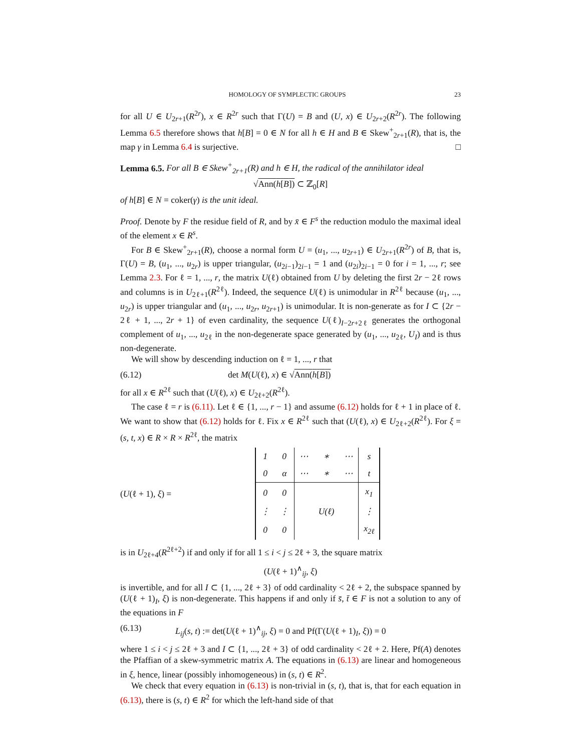HOMOLOGY OF SYMPLECTIC GROUPS 23
for all U ∈ U<sub>2r+1</sub>(R<sup>2r</sup>), x ∈ R<sup>2r</sup> such that Γ(U) = B and (U, x) ∈ U<sub>2r+2</sub>(R<sup>2r</sup>). The following Lemma 6.5 therefore shows that h[B] = 0 ∈ N for all h ∈ H and B ∈ Skew<sup>+</sup><sub>2r+1</sub>(R), that is, the map γ in Lemma 6.4 is surjective. □
Lemma 6.5. For all B ∈ Skew<sup>+</sup><sub>2r+1</sub>(R) and h ∈ H, the radical of the annihilator ideal
√Ann(h[B]) ⊂ ℤ<sub>0</sub>[R]
of h[B] ∈ N = coker(γ) is the unit ideal.
Proof. Denote by F the residue field of R, and by x̄ ∈ F<sup>s</sup> the reduction modulo the maximal ideal of the element x ∈ R<sup>s</sup>.
For B ∈ Skew<sup>+</sup><sub>2r+1</sub>(R), choose a normal form U = (u<sub>1</sub>, ..., u<sub>2r+1</sub>) ∈ U<sub>2r+1</sub>(R<sup>2r</sup>) of B, that is, Γ(U) = B, (u<sub>1</sub>, ..., u<sub>2r</sub>) is upper triangular, (u<sub>2i−1</sub>)<sub>2i−1</sub> = 1 and (u<sub>2i</sub>)<sub>2i−1</sub> = 0 for i = 1, ..., r; see Lemma 2.3. For ℓ = 1, ..., r, the matrix U(ℓ) obtained from U by deleting the first 2r − 2ℓ rows and columns is in U<sub>2ℓ+1</sub>(R<sup>2ℓ</sup>). Indeed, the sequence U(ℓ) is unimodular in R<sup>2ℓ</sup> because (u<sub>1</sub>, ..., u<sub>2r</sub>) is upper triangular and (u<sub>1</sub>, ..., u<sub>2r</sub>, u<sub>2r+1</sub>) is unimodular. It is non-generate as for I ⊂ {2r − 2ℓ + 1, ..., 2r + 1} of even cardinality, the sequence U(ℓ)<sub>I−2r+2ℓ</sub> generates the orthogonal complement of u<sub>1</sub>, ..., u<sub>2ℓ</sub> in the non-degenerate space generated by (u<sub>1</sub>, ..., u<sub>2ℓ</sub>, U<sub>I</sub>) and is thus non-degenerate.
We will show by descending induction on ℓ = 1, ..., r that
(6.12) det M(U(ℓ), x) ∈ √Ann(h[B])
for all x ∈ R<sup>2ℓ</sup> such that (U(ℓ), x) ∈ U<sub>2ℓ+2</sub>(R<sup>2ℓ</sup>).
The case ℓ = r is (6.11). Let ℓ ∈ {1, ..., r − 1} and assume (6.12) holds for ℓ + 1 in place of ℓ. We want to show that (6.12) holds for ℓ. Fix x ∈ R<sup>2ℓ</sup> such that (U(ℓ), x) ∈ U<sub>2ℓ+2</sub>(R<sup>2ℓ</sup>). For ξ = (s, t, x) ∈ R × R × R<sup>2ℓ</sup>, the matrix
(U(ℓ + 1), ξ) =
| 1 | 0 | ⋯ | ∗ | ⋯ | s |
| 0 | α | ⋯ | ∗ | ⋯ | t |
| 0 | 0 | | | | x<sub>1</sub> |
| ⋮ | ⋮ | | U(ℓ) | | ⋮ |
| 0 | 0 | | | | x<sub>2ℓ</sub> |
is in U<sub>2ℓ+4</sub>(R<sup>2ℓ+2</sup>) if and only if for all 1 ≤ i < j ≤ 2ℓ + 3, the square matrix
(U(ℓ + 1)<sup>∧</sup><sub>ij</sub>, ξ)
is invertible, and for all I ⊂ {1, ..., 2ℓ + 3} of odd cardinality < 2ℓ + 2, the subspace spanned by (U(ℓ + 1)<sub>I</sub>, ξ) is non-degenerate. This happens if and only if s̄, t̄ ∈ F is not a solution to any of the equations in F
(6.13) L<sub>ij</sub>(s, t) := det(U(ℓ + 1)<sup>∧</sup><sub>ij</sub>, ξ) = 0 and Pf(Γ(U(ℓ + 1)<sub>I</sub>, ξ)) = 0
where 1 ≤ i < j ≤ 2ℓ + 3 and I ⊂ {1, ..., 2ℓ + 3} of odd cardinality < 2ℓ + 2. Here, Pf(A) denotes the Pfaffian of a skew-symmetric matrix A. The equations in (6.13) are linear and homogeneous in ξ, hence, linear (possibly inhomogeneous) in (s, t) ∈ R<sup>2</sup>.
We check that every equation in (6.13) is non-trivial in (s, t), that is, that for each equation in (6.13), there is (s, t) ∈ R<sup>2</sup> for which the left-hand side of that